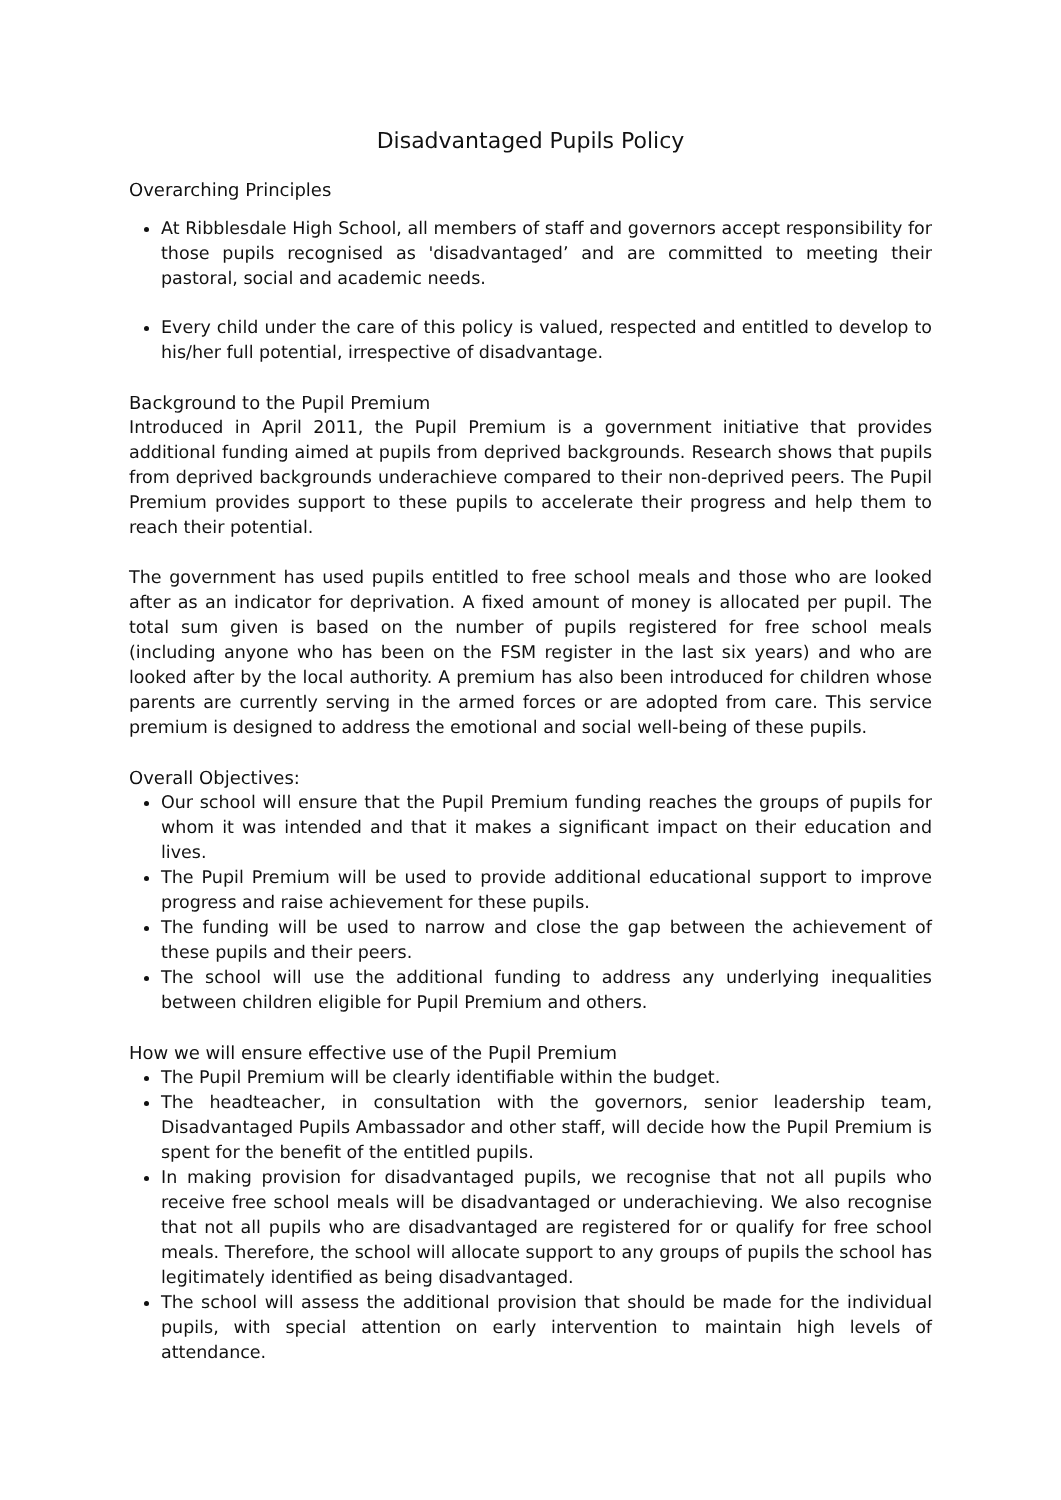Disadvantaged Pupils Policy
Overarching Principles
At Ribblesdale High School, all members of staff and governors accept responsibility for those pupils recognised as 'disadvantaged’ and are committed to meeting their pastoral, social and academic needs.
Every child under the care of this policy is valued, respected and entitled to develop to his/her full potential, irrespective of disadvantage.
Background to the Pupil Premium
Introduced in April 2011, the Pupil Premium is a government initiative that provides additional funding aimed at pupils from deprived backgrounds. Research shows that pupils from deprived backgrounds underachieve compared to their non-deprived peers. The Pupil Premium provides support to these pupils to accelerate their progress and help them to reach their potential.
The government has used pupils entitled to free school meals and those who are looked after as an indicator for deprivation. A fixed amount of money is allocated per pupil. The total sum given is based on the number of pupils registered for free school meals (including anyone who has been on the FSM register in the last six years) and who are looked after by the local authority. A premium has also been introduced for children whose parents are currently serving in the armed forces or are adopted from care. This service premium is designed to address the emotional and social well-being of these pupils.
Overall Objectives:
Our school will ensure that the Pupil Premium funding reaches the groups of pupils for whom it was intended and that it makes a significant impact on their education and lives.
The Pupil Premium will be used to provide additional educational support to improve progress and raise achievement for these pupils.
The funding will be used to narrow and close the gap between the achievement of these pupils and their peers.
The school will use the additional funding to address any underlying inequalities between children eligible for Pupil Premium and others.
How we will ensure effective use of the Pupil Premium
The Pupil Premium will be clearly identifiable within the budget.
The headteacher, in consultation with the governors, senior leadership team, Disadvantaged Pupils Ambassador and other staff, will decide how the Pupil Premium is spent for the benefit of the entitled pupils.
In making provision for disadvantaged pupils, we recognise that not all pupils who receive free school meals will be disadvantaged or underachieving. We also recognise that not all pupils who are disadvantaged are registered for or qualify for free school meals. Therefore, the school will allocate support to any groups of pupils the school has legitimately identified as being disadvantaged.
The school will assess the additional provision that should be made for the individual pupils, with special attention on early intervention to maintain high levels of attendance.